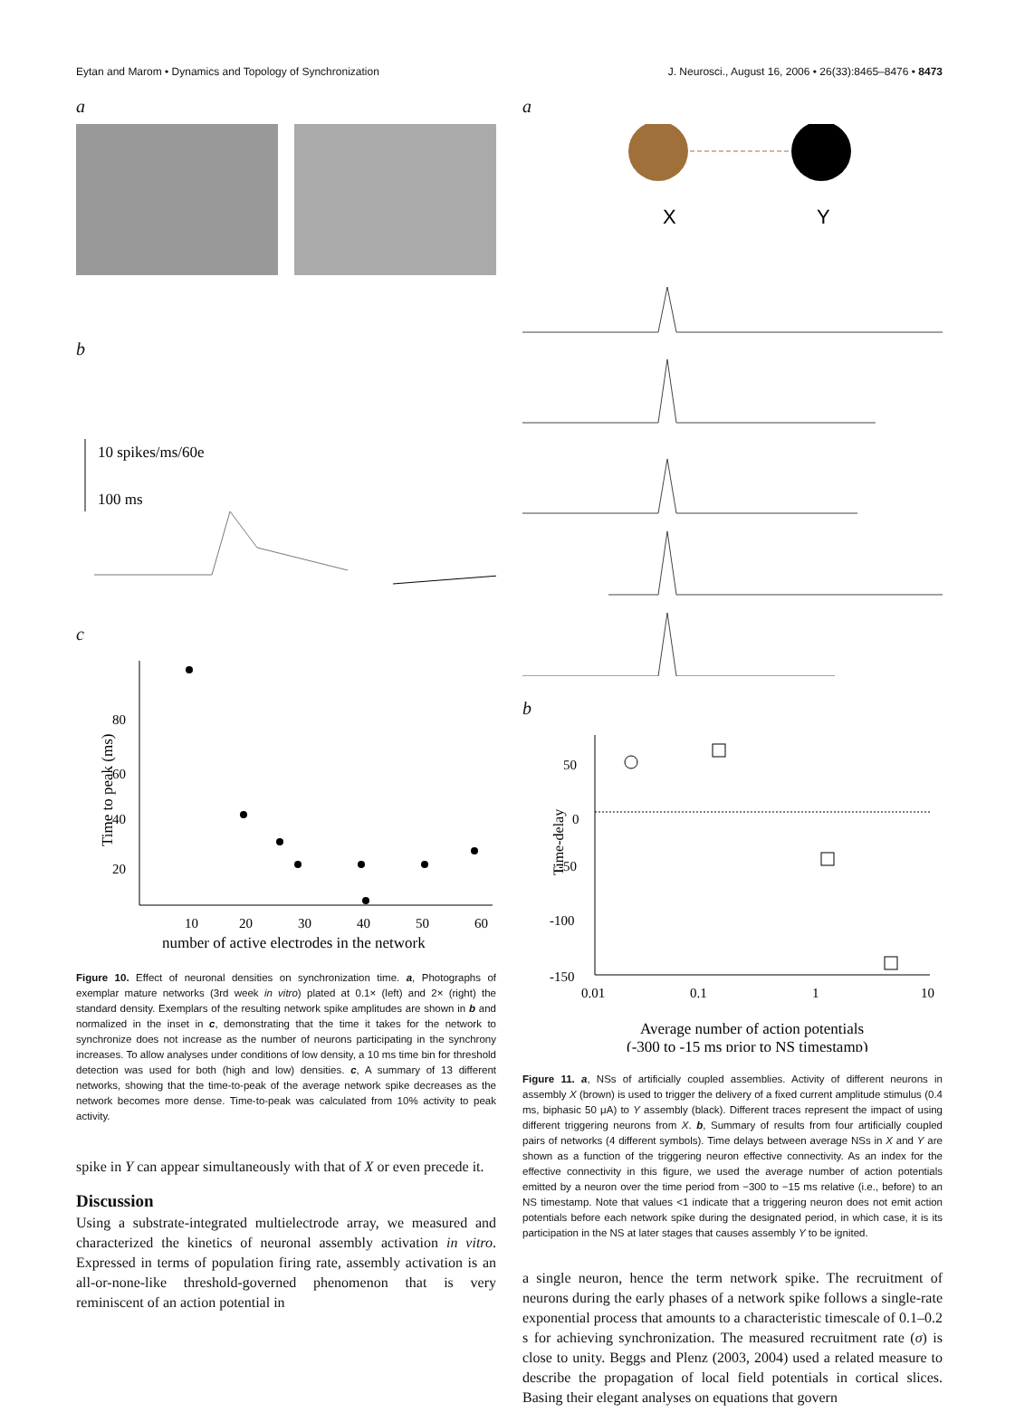Eytan and Marom • Dynamics and Topology of Synchronization J. Neurosci., August 16, 2006 • 26(33):8465–8476 • 8473
a
b
10 spikes/ms/60e
100 ms
c
Time to peak (ms)
80
60
40
20
10
20
30
40
50
60
number of active electrodes in the network
Figure 10. Effect of neuronal densities on synchronization time. a, Photographs of exemplar mature networks (3rd week in vitro) plated at 0.1× (left) and 2× (right) the standard density. Exemplars of the resulting network spike amplitudes are shown in b and normalized in the inset in c, demonstrating that the time it takes for the network to synchronize does not increase as the number of neurons participating in the synchrony increases. To allow analyses under conditions of low density, a 10 ms time bin for threshold detection was used for both (high and low) densities. c, A summary of 13 different networks, showing that the time-to-peak of the average network spike decreases as the network becomes more dense. Time-to-peak was calculated from 10% activity to peak activity.
spike in Y can appear simultaneously with that of X or even precede it.
Discussion
Using a substrate-integrated multielectrode array, we measured and characterized the kinetics of neuronal assembly activation in vitro. Expressed in terms of population firing rate, assembly activation is an all-or-none-like threshold-governed phenomenon that is very reminiscent of an action potential in
a
X
Y
b
Time-delay
50
0
-50
-100
-150
0.01
0.1
1
10
Average number of action potentials
(-300 to -15 ms prior to NS timestamp)
Figure 11. a, NSs of artificially coupled assemblies. Activity of different neurons in assembly X (brown) is used to trigger the delivery of a fixed current amplitude stimulus (0.4 ms, biphasic 50 μA) to Y assembly (black). Different traces represent the impact of using different triggering neurons from X. b, Summary of results from four artificially coupled pairs of networks (4 different symbols). Time delays between average NSs in X and Y are shown as a function of the triggering neuron effective connectivity. As an index for the effective connectivity in this figure, we used the average number of action potentials emitted by a neuron over the time period from −300 to −15 ms relative (i.e., before) to an NS timestamp. Note that values <1 indicate that a triggering neuron does not emit action potentials before each network spike during the designated period, in which case, it is its participation in the NS at later stages that causes assembly Y to be ignited.
a single neuron, hence the term network spike. The recruitment of neurons during the early phases of a network spike follows a single-rate exponential process that amounts to a characteristic timescale of 0.1–0.2 s for achieving synchronization. The measured recruitment rate (σ) is close to unity. Beggs and Plenz (2003, 2004) used a related measure to describe the propagation of local field potentials in cortical slices. Basing their elegant analyses on equations that govern